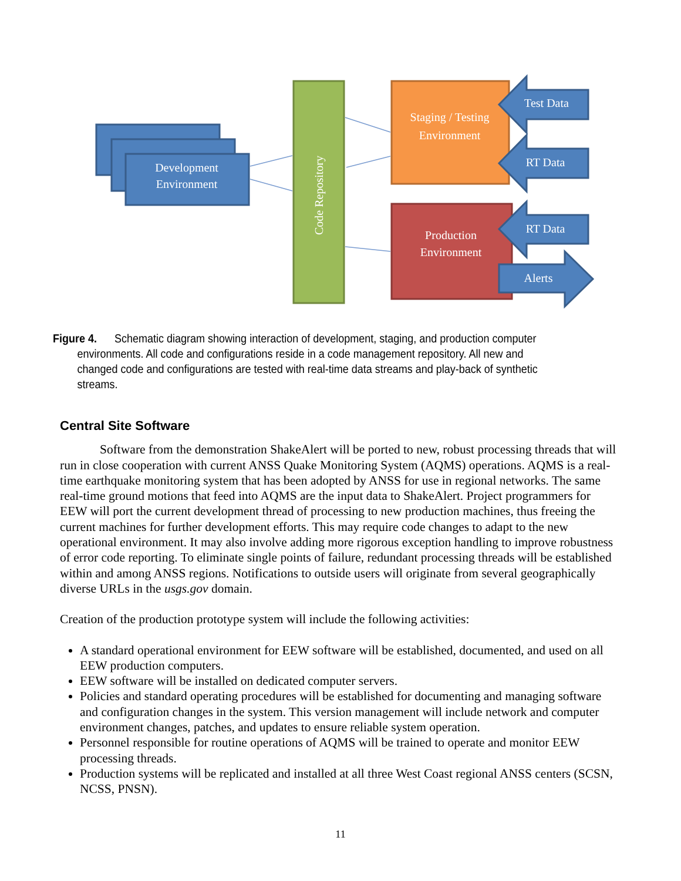Development
Environment
Code Repository
Staging / Testing
Environment
Production
Environment
Test Data
RT Data
RT Data
Alerts
Figure 4. Schematic diagram showing interaction of development, staging, and production computer environments. All code and configurations reside in a code management repository. All new and changed code and configurations are tested with real-time data streams and play-back of synthetic streams.
Central Site Software
Software from the demonstration ShakeAlert will be ported to new, robust processing threads that will run in close cooperation with current ANSS Quake Monitoring System (AQMS) operations. AQMS is a real-time earthquake monitoring system that has been adopted by ANSS for use in regional networks. The same real-time ground motions that feed into AQMS are the input data to ShakeAlert. Project programmers for EEW will port the current development thread of processing to new production machines, thus freeing the current machines for further development efforts. This may require code changes to adapt to the new operational environment. It may also involve adding more rigorous exception handling to improve robustness of error code reporting. To eliminate single points of failure, redundant processing threads will be established within and among ANSS regions. Notifications to outside users will originate from several geographically diverse URLs in the usgs.gov domain.
Creation of the production prototype system will include the following activities:
A standard operational environment for EEW software will be established, documented, and used on all EEW production computers.
EEW software will be installed on dedicated computer servers.
Policies and standard operating procedures will be established for documenting and managing software and configuration changes in the system. This version management will include network and computer environment changes, patches, and updates to ensure reliable system operation.
Personnel responsible for routine operations of AQMS will be trained to operate and monitor EEW processing threads.
Production systems will be replicated and installed at all three West Coast regional ANSS centers (SCSN, NCSS, PNSN).
11